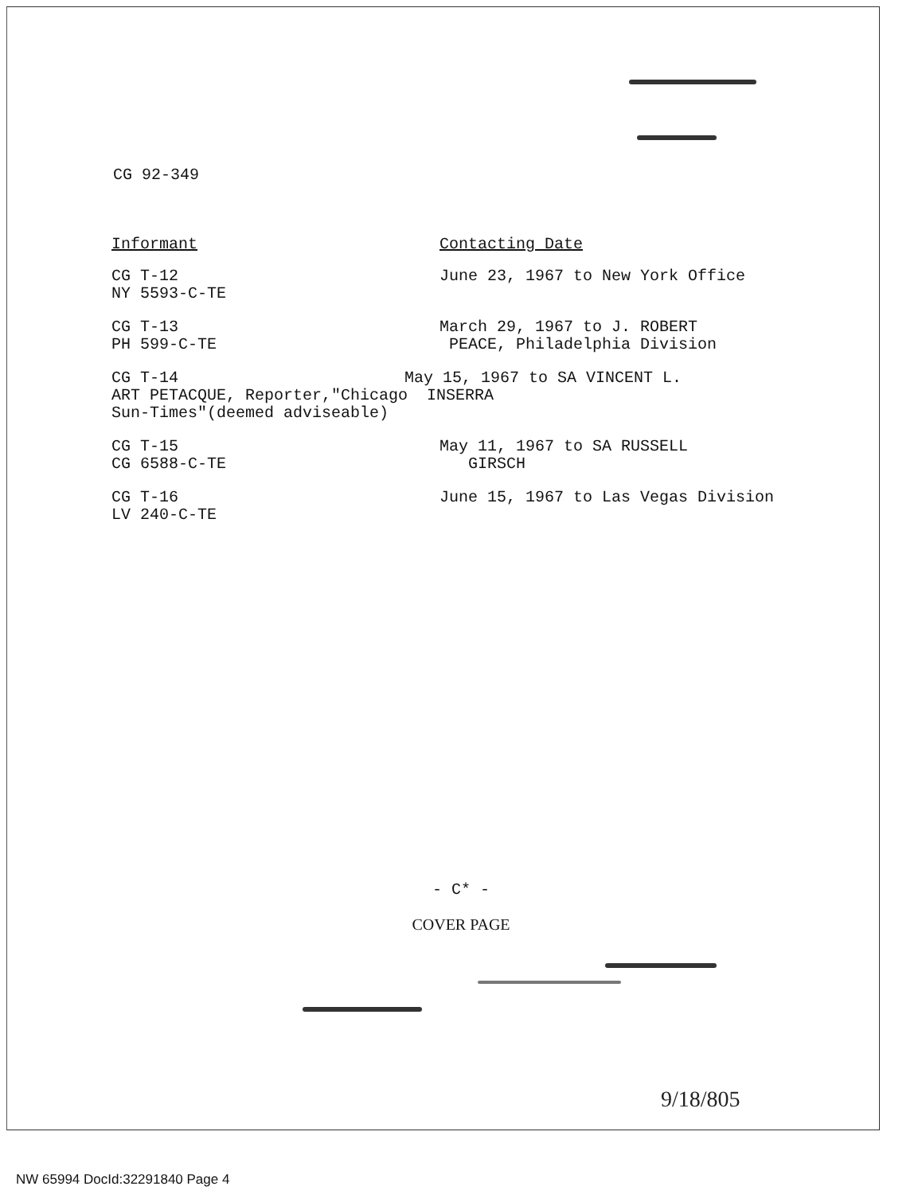CG 92-349
| Informant | Contacting Date |
| --- | --- |
| CG T-12 NY 5593-C-TE | June 23, 1967 to New York Office |
| CG T-13 PH 599-C-TE | March 29, 1967 to J. ROBERT PEACE, Philadelphia Division |
| CG T-14 May 15, 1967 to SA VINCENT L. ART PETACQUE, Reporter,"Chicago INSERRA Sun-Times"(deemed adviseable) | |
| CG T-15 CG 6588-C-TE | May 11, 1967 to SA RUSSELL GIRSCH |
| CG T-16 LV 240-C-TE | June 15, 1967 to Las Vegas Division |
- C* -
COVER PAGE
9/18/805
NW 65994 DocId:32291840 Page 4